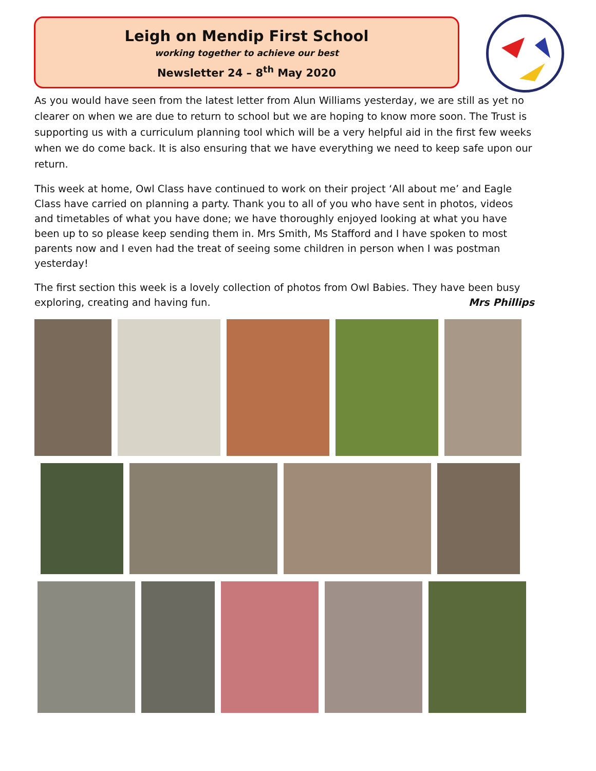Leigh on Mendip First School
working together to achieve our best
Newsletter 24 – 8<sup>th</sup> May 2020
As you would have seen from the latest letter from Alun Williams yesterday, we are still as yet no clearer on when we are due to return to school but we are hoping to know more soon. The Trust is supporting us with a curriculum planning tool which will be a very helpful aid in the first few weeks when we do come back. It is also ensuring that we have everything we need to keep safe upon our return.
This week at home, Owl Class have continued to work on their project ‘All about me’ and Eagle Class have carried on planning a party. Thank you to all of you who have sent in photos, videos and timetables of what you have done; we have thoroughly enjoyed looking at what you have been up to so please keep sending them in. Mrs Smith, Ms Stafford and I have spoken to most parents now and I even had the treat of seeing some children in person when I was postman yesterday!
The first section this week is a lovely collection of photos from Owl Babies. They have been busy exploring, creating and having fun. Mrs Phillips